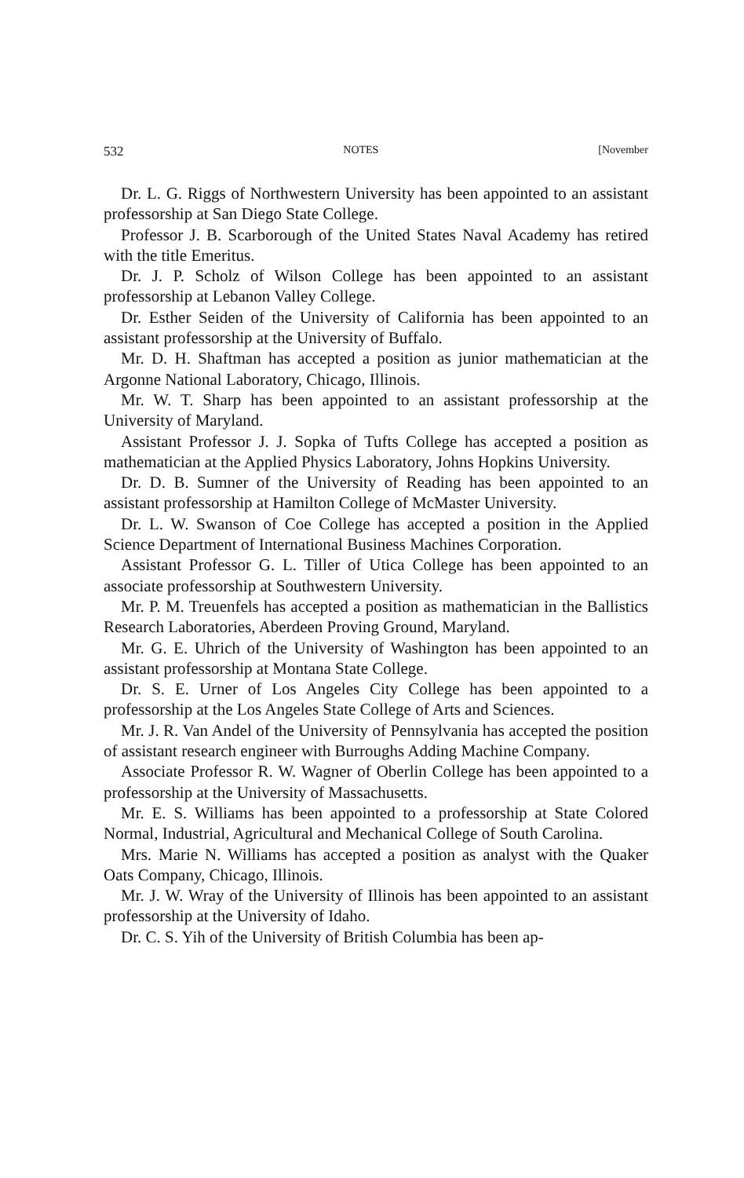532 NOTES [November
Dr. L. G. Riggs of Northwestern University has been appointed to an assistant professorship at San Diego State College.
Professor J. B. Scarborough of the United States Naval Academy has retired with the title Emeritus.
Dr. J. P. Scholz of Wilson College has been appointed to an assistant professorship at Lebanon Valley College.
Dr. Esther Seiden of the University of California has been appointed to an assistant professorship at the University of Buffalo.
Mr. D. H. Shaftman has accepted a position as junior mathematician at the Argonne National Laboratory, Chicago, Illinois.
Mr. W. T. Sharp has been appointed to an assistant professorship at the University of Maryland.
Assistant Professor J. J. Sopka of Tufts College has accepted a position as mathematician at the Applied Physics Laboratory, Johns Hopkins University.
Dr. D. B. Sumner of the University of Reading has been appointed to an assistant professorship at Hamilton College of McMaster University.
Dr. L. W. Swanson of Coe College has accepted a position in the Applied Science Department of International Business Machines Corporation.
Assistant Professor G. L. Tiller of Utica College has been appointed to an associate professorship at Southwestern University.
Mr. P. M. Treuenfels has accepted a position as mathematician in the Ballistics Research Laboratories, Aberdeen Proving Ground, Maryland.
Mr. G. E. Uhrich of the University of Washington has been appointed to an assistant professorship at Montana State College.
Dr. S. E. Urner of Los Angeles City College has been appointed to a professorship at the Los Angeles State College of Arts and Sciences.
Mr. J. R. Van Andel of the University of Pennsylvania has accepted the position of assistant research engineer with Burroughs Adding Machine Company.
Associate Professor R. W. Wagner of Oberlin College has been appointed to a professorship at the University of Massachusetts.
Mr. E. S. Williams has been appointed to a professorship at State Colored Normal, Industrial, Agricultural and Mechanical College of South Carolina.
Mrs. Marie N. Williams has accepted a position as analyst with the Quaker Oats Company, Chicago, Illinois.
Mr. J. W. Wray of the University of Illinois has been appointed to an assistant professorship at the University of Idaho.
Dr. C. S. Yih of the University of British Columbia has been ap-